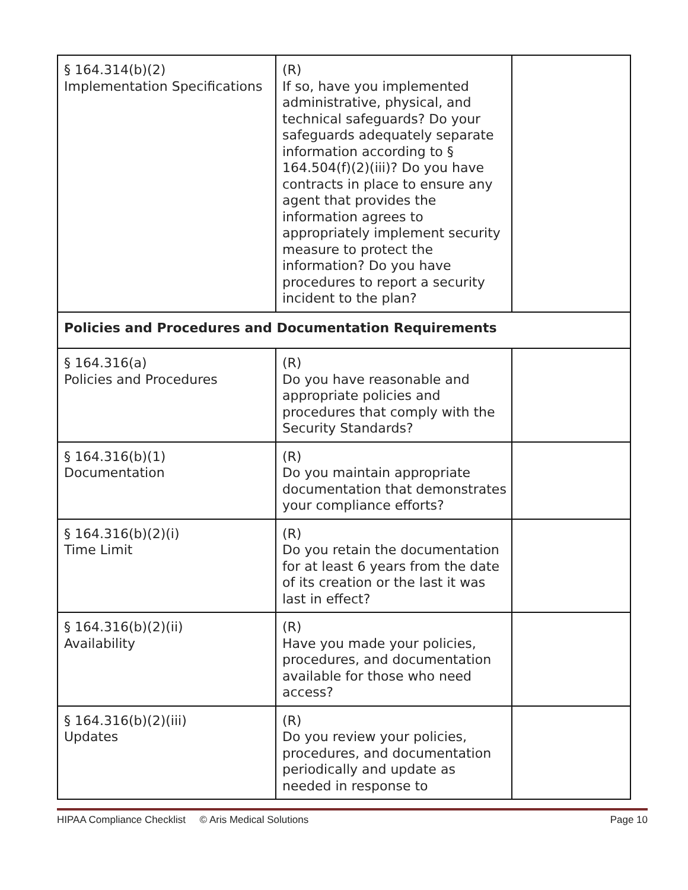| § 164.314(b)(2) Implementation Specifications | (R) If so, have you implemented administrative, physical, and technical safeguards? Do your safeguards adequately separate information according to § 164.504(f)(2)(iii)? Do you have contracts in place to ensure any agent that provides the information agrees to appropriately implement security measure to protect the information? Do you have procedures to report a security incident to the plan? | |
| Policies and Procedures and Documentation Requirements | | |
| § 164.316(a) Policies and Procedures | (R) Do you have reasonable and appropriate policies and procedures that comply with the Security Standards? | |
| § 164.316(b)(1) Documentation | (R) Do you maintain appropriate documentation that demonstrates your compliance efforts? | |
| § 164.316(b)(2)(i) Time Limit | (R) Do you retain the documentation for at least 6 years from the date of its creation or the last it was last in effect? | |
| § 164.316(b)(2)(ii) Availability | (R) Have you made your policies, procedures, and documentation available for those who need access? | |
| § 164.316(b)(2)(iii) Updates | (R) Do you review your policies, procedures, and documentation periodically and update as needed in response to | |
HIPAA Compliance Checklist © Aris Medical Solutions Page 10